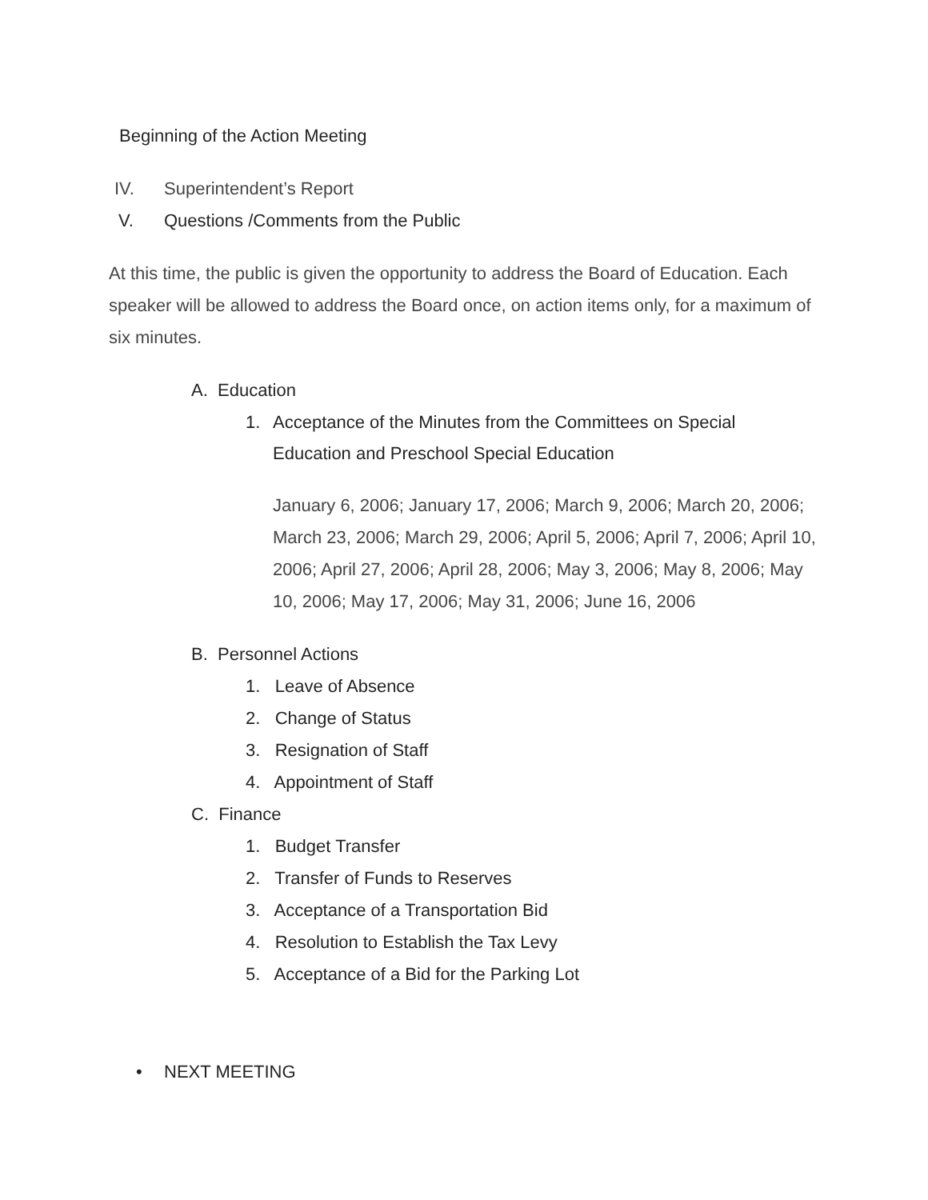Beginning of the Action Meeting
IV. Superintendent’s Report
V. Questions /Comments from the Public
At this time, the public is given the opportunity to address the Board of Education. Each speaker will be allowed to address the Board once, on action items only, for a maximum of six minutes.
A. Education
1. Acceptance of the Minutes from the Committees on Special Education and Preschool Special Education
January 6, 2006; January 17, 2006; March 9, 2006; March 20, 2006; March 23, 2006; March 29, 2006; April 5, 2006; April 7, 2006; April 10, 2006; April 27, 2006; April 28, 2006; May 3, 2006; May 8, 2006; May 10, 2006; May 17, 2006; May 31, 2006; June 16, 2006
B. Personnel Actions
1. Leave of Absence
2. Change of Status
3. Resignation of Staff
4. Appointment of Staff
C. Finance
1. Budget Transfer
2. Transfer of Funds to Reserves
3. Acceptance of a Transportation Bid
4. Resolution to Establish the Tax Levy
5. Acceptance of a Bid for the Parking Lot
• NEXT MEETING